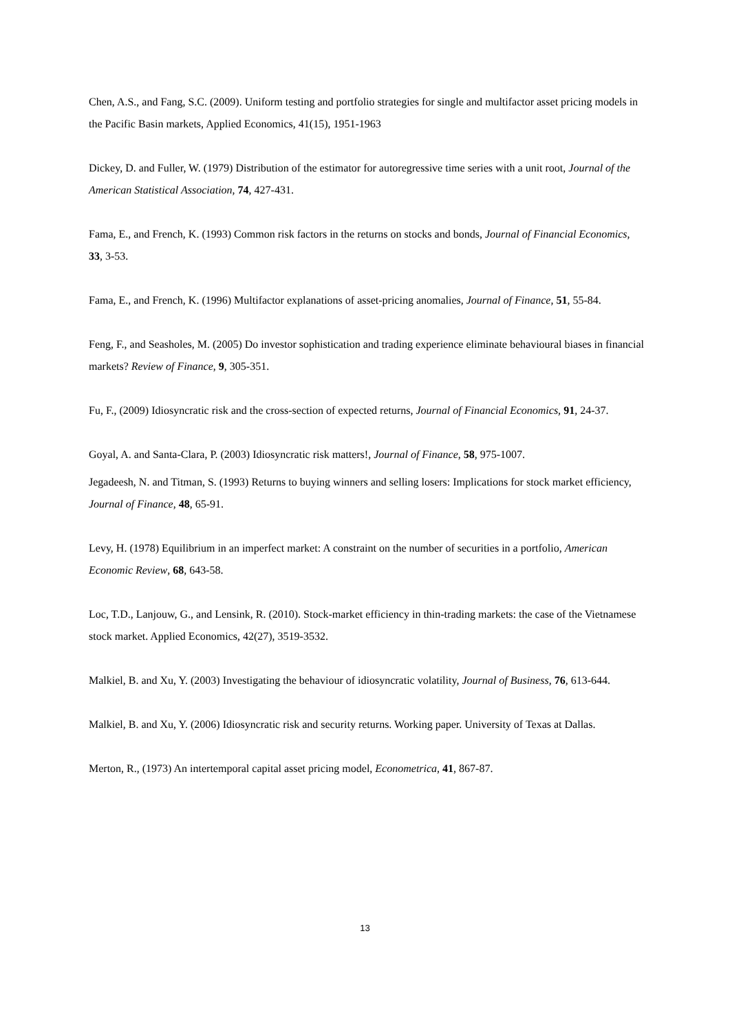Chen, A.S., and Fang, S.C. (2009). Uniform testing and portfolio strategies for single and multifactor asset pricing models in the Pacific Basin markets, Applied Economics, 41(15), 1951-1963
Dickey, D. and Fuller, W. (1979) Distribution of the estimator for autoregressive time series with a unit root, Journal of the American Statistical Association, 74, 427-431.
Fama, E., and French, K. (1993) Common risk factors in the returns on stocks and bonds, Journal of Financial Economics, 33, 3-53.
Fama, E., and French, K. (1996) Multifactor explanations of asset-pricing anomalies, Journal of Finance, 51, 55-84.
Feng, F., and Seasholes, M. (2005) Do investor sophistication and trading experience eliminate behavioural biases in financial markets? Review of Finance, 9, 305-351.
Fu, F., (2009) Idiosyncratic risk and the cross-section of expected returns, Journal of Financial Economics, 91, 24-37.
Goyal, A. and Santa-Clara, P. (2003) Idiosyncratic risk matters!, Journal of Finance, 58, 975-1007.
Jegadeesh, N. and Titman, S. (1993) Returns to buying winners and selling losers: Implications for stock market efficiency, Journal of Finance, 48, 65-91.
Levy, H. (1978) Equilibrium in an imperfect market: A constraint on the number of securities in a portfolio, American Economic Review, 68, 643-58.
Loc, T.D., Lanjouw, G., and Lensink, R. (2010). Stock-market efficiency in thin-trading markets: the case of the Vietnamese stock market. Applied Economics, 42(27), 3519-3532.
Malkiel, B. and Xu, Y. (2003) Investigating the behaviour of idiosyncratic volatility, Journal of Business, 76, 613-644.
Malkiel, B. and Xu, Y. (2006) Idiosyncratic risk and security returns. Working paper. University of Texas at Dallas.
Merton, R., (1973) An intertemporal capital asset pricing model, Econometrica, 41, 867-87.
13